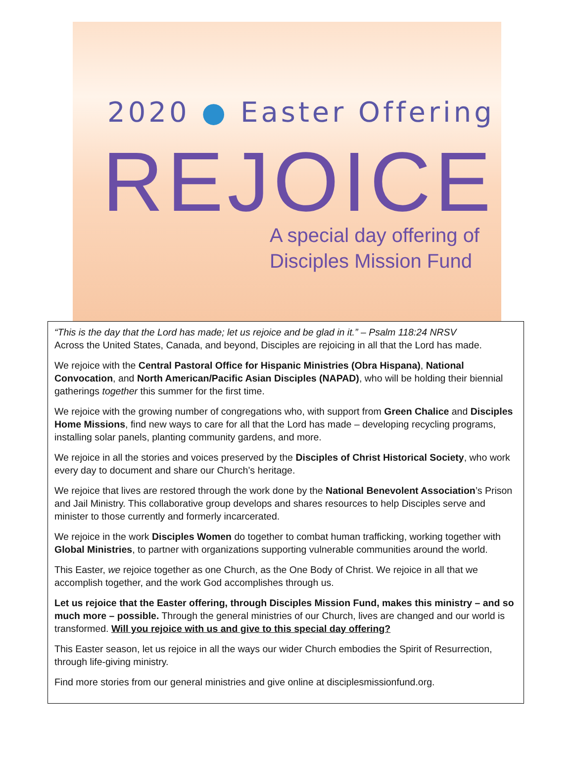2020 ● Easter Offering
REJOICE
A special day offering of
Disciples Mission Fund
“This is the day that the Lord has made; let us rejoice and be glad in it.” – Psalm 118:24 NRSV
Across the United States, Canada, and beyond, Disciples are rejoicing in all that the Lord has made.
We rejoice with the Central Pastoral Office for Hispanic Ministries (Obra Hispana), National Convocation, and North American/Pacific Asian Disciples (NAPAD), who will be holding their biennial gatherings together this summer for the first time.
We rejoice with the growing number of congregations who, with support from Green Chalice and Disciples Home Missions, find new ways to care for all that the Lord has made – developing recycling programs, installing solar panels, planting community gardens, and more.
We rejoice in all the stories and voices preserved by the Disciples of Christ Historical Society, who work every day to document and share our Church’s heritage.
We rejoice that lives are restored through the work done by the National Benevolent Association’s Prison and Jail Ministry. This collaborative group develops and shares resources to help Disciples serve and minister to those currently and formerly incarcerated.
We rejoice in the work Disciples Women do together to combat human trafficking, working together with Global Ministries, to partner with organizations supporting vulnerable communities around the world.
This Easter, we rejoice together as one Church, as the One Body of Christ. We rejoice in all that we accomplish together, and the work God accomplishes through us.
Let us rejoice that the Easter offering, through Disciples Mission Fund, makes this ministry – and so much more – possible. Through the general ministries of our Church, lives are changed and our world is transformed. Will you rejoice with us and give to this special day offering?
This Easter season, let us rejoice in all the ways our wider Church embodies the Spirit of Resurrection, through life-giving ministry.
Find more stories from our general ministries and give online at disciplesmissionfund.org.